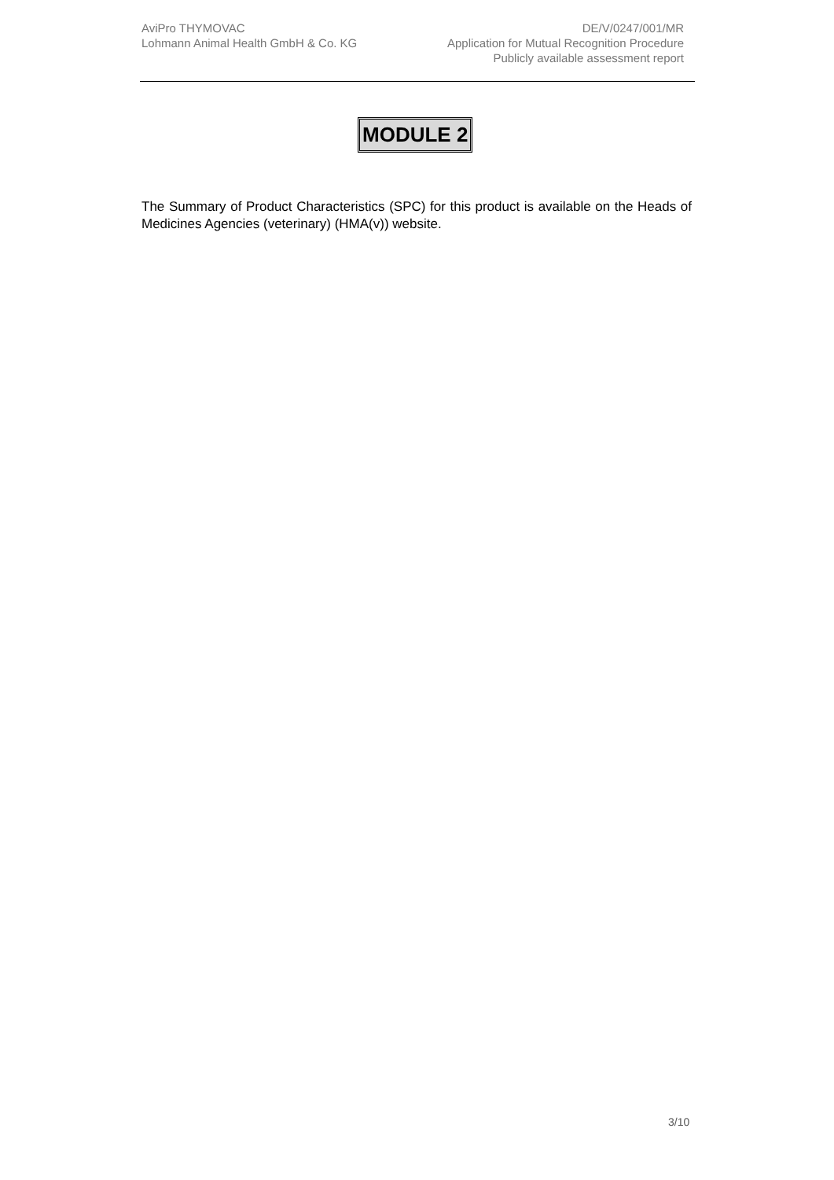AviPro THYMOVAC
Lohmann Animal Health GmbH & Co. KG
DE/V/0247/001/MR
Application for Mutual Recognition Procedure
Publicly available assessment report
MODULE 2
The Summary of Product Characteristics (SPC) for this product is available on the Heads of Medicines Agencies (veterinary) (HMA(v)) website.
3/10